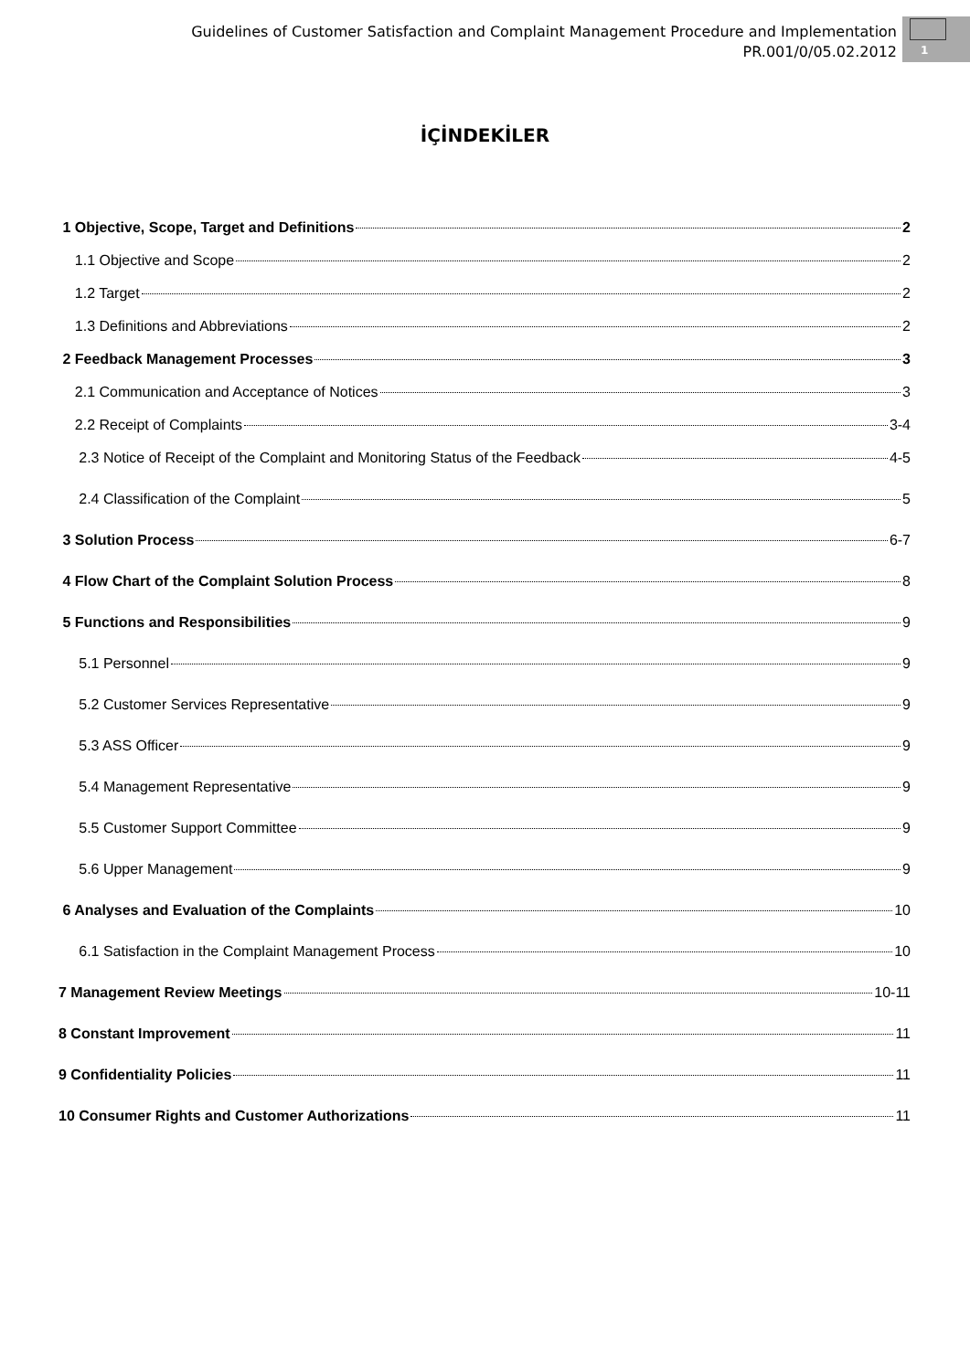Guidelines of Customer Satisfaction and Complaint Management Procedure and Implementation
PR.001/0/05.02.2012
1
İÇİNDEKİLER
1 Objective, Scope, Target and Definitions 2
1.1 Objective and Scope 2
1.2 Target 2
1.3 Definitions and Abbreviations 2
2 Feedback Management Processes 3
2.1 Communication and Acceptance of Notices 3
2.2 Receipt of Complaints 3-4
2.3 Notice of Receipt of the Complaint and Monitoring Status of the Feedback 4-5
2.4 Classification of the Complaint 5
3 Solution Process 6-7
4 Flow Chart of the Complaint Solution Process 8
5 Functions and Responsibilities 9
5.1 Personnel 9
5.2 Customer Services Representative 9
5.3 ASS Officer 9
5.4 Management Representative 9
5.5 Customer Support Committee 9
5.6 Upper Management 9
6 Analyses and Evaluation of the Complaints 10
6.1 Satisfaction in the Complaint Management Process 10
7 Management Review Meetings 10-11
8 Constant Improvement 11
9 Confidentiality Policies 11
10 Consumer Rights and Customer Authorizations 11